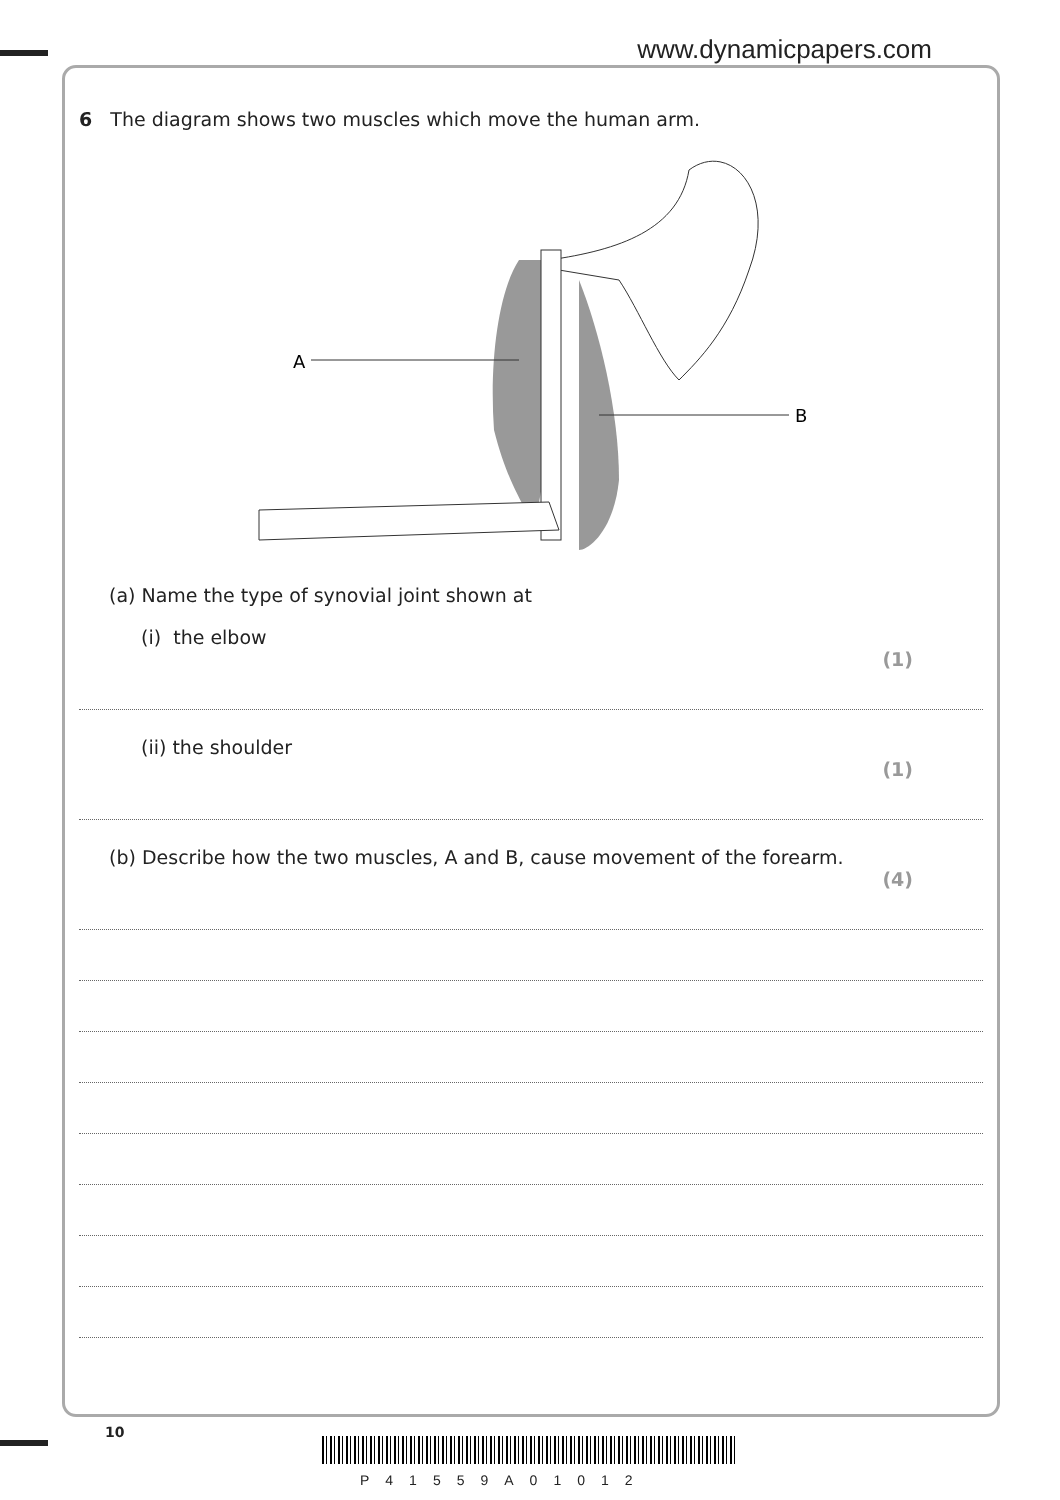www.dynamicpapers.com
6 The diagram shows two muscles which move the human arm.
A
B
(a) Name the type of synovial joint shown at
(i) the elbow
(1)
(ii) the shoulder
(1)
(b) Describe how the two muscles, A and B, cause movement of the forearm.
(4)
10
P41559A01012